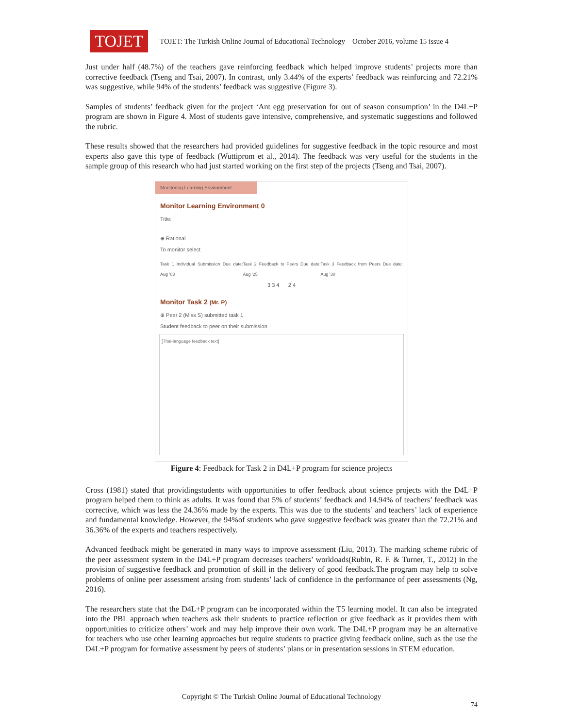TOJET
TOJET: The Turkish Online Journal of Educational Technology – October 2016, volume 15 issue 4
Just under half (48.7%) of the teachers gave reinforcing feedback which helped improve students’ projects more than corrective feedback (Tseng and Tsai, 2007). In contrast, only 3.44% of the experts’ feedback was reinforcing and 72.21% was suggestive, while 94% of the students’ feedback was suggestive (Figure 3).
Samples of students’ feedback given for the project ‘Ant egg preservation for out of season consumption’ in the D4L+P program are shown in Figure 4. Most of students gave intensive, comprehensive, and systematic suggestions and followed the rubric.
These results showed that the researchers had provided guidelines for suggestive feedback in the topic resource and most experts also gave this type of feedback (Wuttiprom et al., 2014). The feedback was very useful for the students in the sample group of this research who had just started working on the first step of the projects (Tseng and Tsai, 2007).
Monitoring Learning Environment
Monitor Learning Environment 0
Title:
⊕ Rational
To monitor select
Task 1 Individual Submission Due date: Aug '03 Task 2 Feedback to Peers Due date: Aug '25 Task 3 Feedback from Peers Due date: Aug '30
3 3 4 2 4
Monitor Task 2 (Mr. P)
⊕ Peer 2 (Miss S) submitted task 1
Student feedback to peer on their submission
[Thai-language feedback text]
Figure 4: Feedback for Task 2 in D4L+P program for science projects
Cross (1981) stated that providingstudents with opportunities to offer feedback about science projects with the D4L+P program helped them to think as adults. It was found that 5% of students’ feedback and 14.94% of teachers’ feedback was corrective, which was less the 24.36% made by the experts. This was due to the students’ and teachers’ lack of experience and fundamental knowledge. However, the 94%of students who gave suggestive feedback was greater than the 72.21% and 36.36% of the experts and teachers respectively.
Advanced feedback might be generated in many ways to improve assessment (Liu, 2013). The marking scheme rubric of the peer assessment system in the D4L+P program decreases teachers’ workloads(Rubin, R. F. & Turner, T., 2012) in the provision of suggestive feedback and promotion of skill in the delivery of good feedback.The program may help to solve problems of online peer assessment arising from students’ lack of confidence in the performance of peer assessments (Ng, 2016).
The researchers state that the D4L+P program can be incorporated within the T5 learning model. It can also be integrated into the PBL approach when teachers ask their students to practice reflection or give feedback as it provides them with opportunities to criticize others’ work and may help improve their own work. The D4L+P program may be an alternative for teachers who use other learning approaches but require students to practice giving feedback online, such as the use the D4L+P program for formative assessment by peers of students’ plans or in presentation sessions in STEM education.
Copyright © The Turkish Online Journal of Educational Technology
74